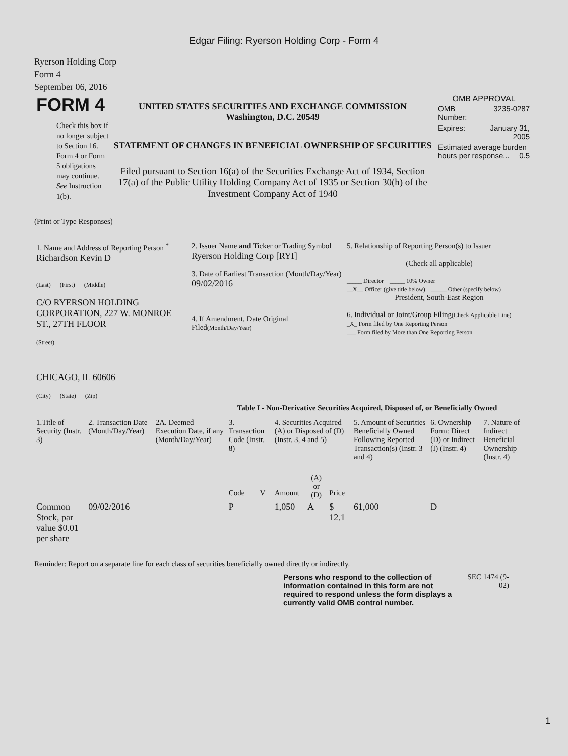Edgar Filing: Ryerson Holding Corp - Form 4
Ryerson Holding Corp
Form 4
September 06, 2016
| FORM 4 Check this box if no longer subject to Section 16. Form 4 or Form 5 obligations may continue. See Instruction 1(b). | UNITED STATES SECURITIES AND EXCHANGE COMMISSION Washington, D.C. 20549 STATEMENT OF CHANGES IN BENEFICIAL OWNERSHIP OF SECURITIES Filed pursuant to Section 16(a) of the Securities Exchange Act of 1934, Section 17(a) of the Public Utility Holding Company Act of 1935 or Section 30(h) of the Investment Company Act of 1940 | OMB APPROVAL / OMB Number: / 3235-0287 / / Expires: / January 31, 2005 / / Estimated average burden hours per response... 0.5 / / |
(Print or Type Responses)
| 1. Name and Address of Reporting Person <sup>*</sup> Richardson Kevin D (Last) (First) (Middle) C/O RYERSON HOLDING CORPORATION, 227 W. MONROE ST., 27TH FLOOR (Street) CHICAGO, IL 60606 (City) (State) (Zip) | 2. Issuer Name and Ticker or Trading Symbol Ryerson Holding Corp [RYI] 3. Date of Earliest Transaction (Month/Day/Year) 09/02/2016 4. If Amendment, Date Original Filed (Month/Day/Year) | 5. Relationship of Reporting Person(s) to Issuer (Check all applicable) _____ Director _____ 10% Owner __X__ Officer (give title below) _____ Other (specify below) President, South-East Region 6. Individual or Joint/Group Filing (Check Applicable Line) _X_ Form filed by One Reporting Person ___ Form filed by More than One Reporting Person |
Table I - Non-Derivative Securities Acquired, Disposed of, or Beneficially Owned
| 1.Title of Security (Instr. 3) | 2. Transaction Date (Month/Day/Year) | 2A. Deemed Execution Date, if any (Month/Day/Year) | 3. Transaction Code (Instr. 8) | | 4. Securities Acquired (A) or Disposed of (D) (Instr. 3, 4 and 5) | | | 5. Amount of Securities Beneficially Owned Following Reported Transaction(s) (Instr. 3 and 4) | 6. Ownership Form: Direct (D) or Indirect (I) (Instr. 4) | 7. Nature of Indirect Beneficial Ownership (Instr. 4) |
| --- | --- | --- | --- | --- | --- | --- | --- | --- | --- | --- |
| | | | Code | V | Amount | (A) or (D) | Price | | | |
| Common Stock, par value $0.01 per share | 09/02/2016 | | P | | 1,050 | A | $ 12.1 | 61,000 | D | |
Reminder: Report on a separate line for each class of securities beneficially owned directly or indirectly.
| Persons who respond to the collection of information contained in this form are not required to respond unless the form displays a currently valid OMB control number. | SEC 1474 (9-02) |
1